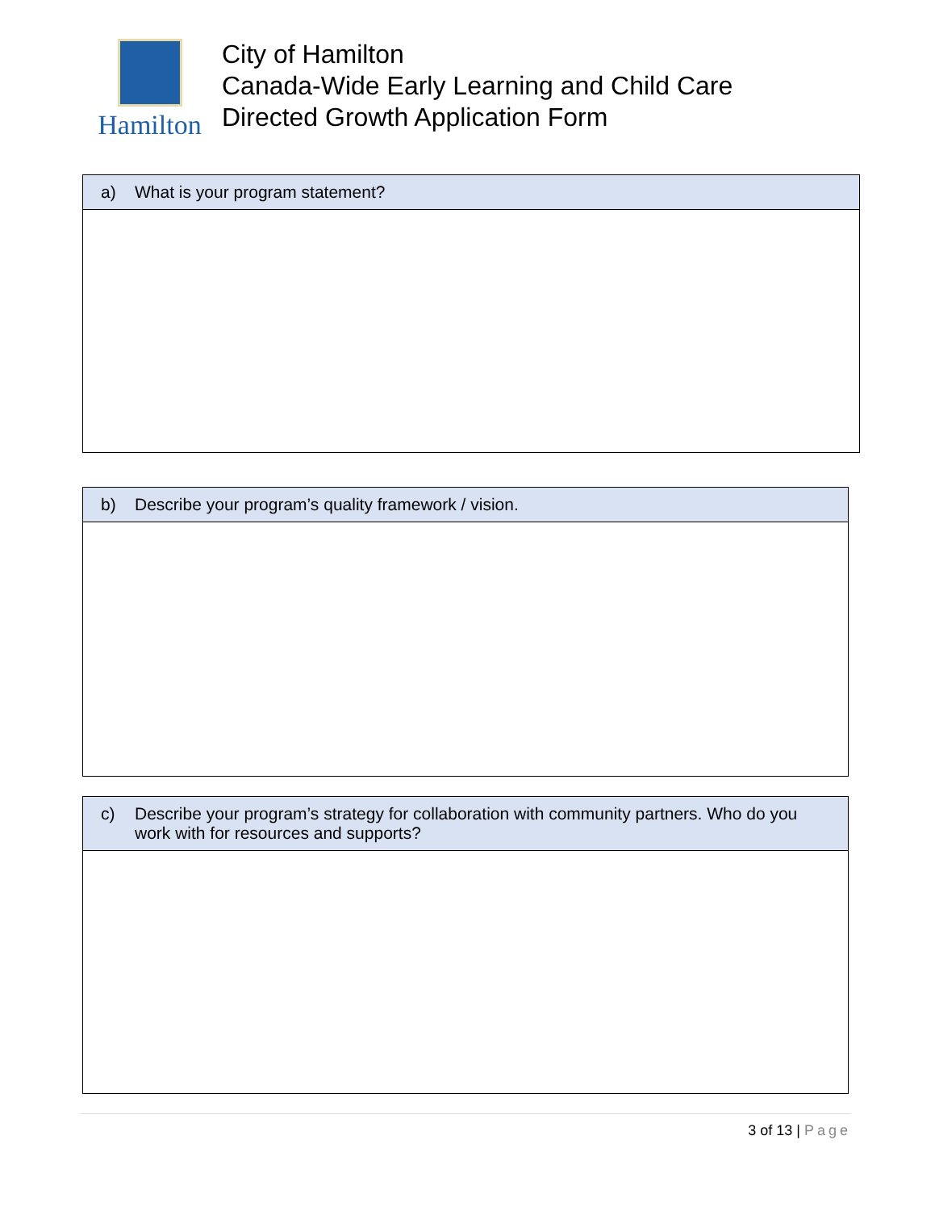Hamilton
City of Hamilton
Canada-Wide Early Learning and Child Care
Directed Growth Application Form
| a) What is your program statement? |
| --- |
| b) Describe your program’s quality framework / vision. |
| --- |
| c) Describe your program’s strategy for collaboration with community partners. Who do you work with for resources and supports? |
| --- |
3 of 13 | Page